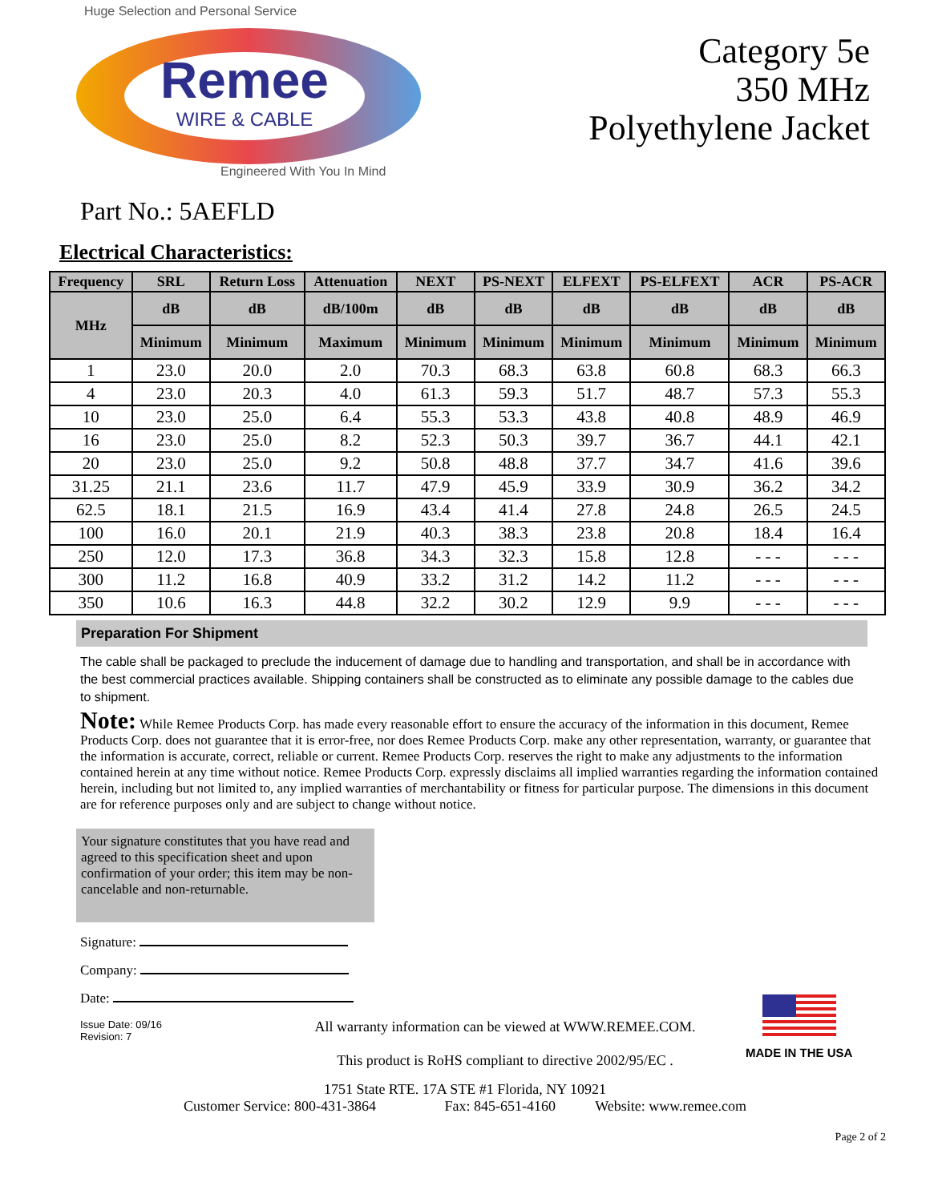Huge Selection and Personal Service
Remee
WIRE & CABLE
Engineered With You In Mind
Category 5e
350 MHz
Polyethylene Jacket
Part No.: 5AEFLD
Electrical Characteristics:
| Frequency | SRL | Return Loss | Attenuation | NEXT | PS-NEXT | ELFEXT | PS-ELFEXT | ACR | PS-ACR |
| --- | --- | --- | --- | --- | --- | --- | --- | --- | --- |
| MHz | dB | dB | dB/100m | dB | dB | dB | dB | dB | dB |
| | Minimum | Minimum | Maximum | Minimum | Minimum | Minimum | Minimum | Minimum | Minimum |
| 1 | 23.0 | 20.0 | 2.0 | 70.3 | 68.3 | 63.8 | 60.8 | 68.3 | 66.3 |
| 4 | 23.0 | 20.3 | 4.0 | 61.3 | 59.3 | 51.7 | 48.7 | 57.3 | 55.3 |
| 10 | 23.0 | 25.0 | 6.4 | 55.3 | 53.3 | 43.8 | 40.8 | 48.9 | 46.9 |
| 16 | 23.0 | 25.0 | 8.2 | 52.3 | 50.3 | 39.7 | 36.7 | 44.1 | 42.1 |
| 20 | 23.0 | 25.0 | 9.2 | 50.8 | 48.8 | 37.7 | 34.7 | 41.6 | 39.6 |
| 31.25 | 21.1 | 23.6 | 11.7 | 47.9 | 45.9 | 33.9 | 30.9 | 36.2 | 34.2 |
| 62.5 | 18.1 | 21.5 | 16.9 | 43.4 | 41.4 | 27.8 | 24.8 | 26.5 | 24.5 |
| 100 | 16.0 | 20.1 | 21.9 | 40.3 | 38.3 | 23.8 | 20.8 | 18.4 | 16.4 |
| 250 | 12.0 | 17.3 | 36.8 | 34.3 | 32.3 | 15.8 | 12.8 | - - - | - - - |
| 300 | 11.2 | 16.8 | 40.9 | 33.2 | 31.2 | 14.2 | 11.2 | - - - | - - - |
| 350 | 10.6 | 16.3 | 44.8 | 32.2 | 30.2 | 12.9 | 9.9 | - - - | - - - |
Preparation For Shipment
The cable shall be packaged to preclude the inducement of damage due to handling and transportation, and shall be in accordance with the best commercial practices available. Shipping containers shall be constructed as to eliminate any possible damage to the cables due to shipment.
Note: While Remee Products Corp. has made every reasonable effort to ensure the accuracy of the information in this document, Remee Products Corp. does not guarantee that it is error-free, nor does Remee Products Corp. make any other representation, warranty, or guarantee that the information is accurate, correct, reliable or current. Remee Products Corp. reserves the right to make any adjustments to the information contained herein at any time without notice. Remee Products Corp. expressly disclaims all implied warranties regarding the information contained herein, including but not limited to, any implied warranties of merchantability or fitness for particular purpose. The dimensions in this document are for reference purposes only and are subject to change without notice.
Your signature constitutes that you have read and agreed to this specification sheet and upon confirmation of your order; this item may be non-cancelable and non-returnable.
Signature:
Company:
Date:
Issue Date: 09/16
Revision: 7
All warranty information can be viewed at WWW.REMEE.COM.
This product is RoHS compliant to directive 2002/95/EC .
MADE IN THE USA
1751 State RTE. 17A STE #1 Florida, NY 10921
Customer Service: 800-431-3864 Fax: 845-651-4160 Website: www.remee.com
Page 2 of 2